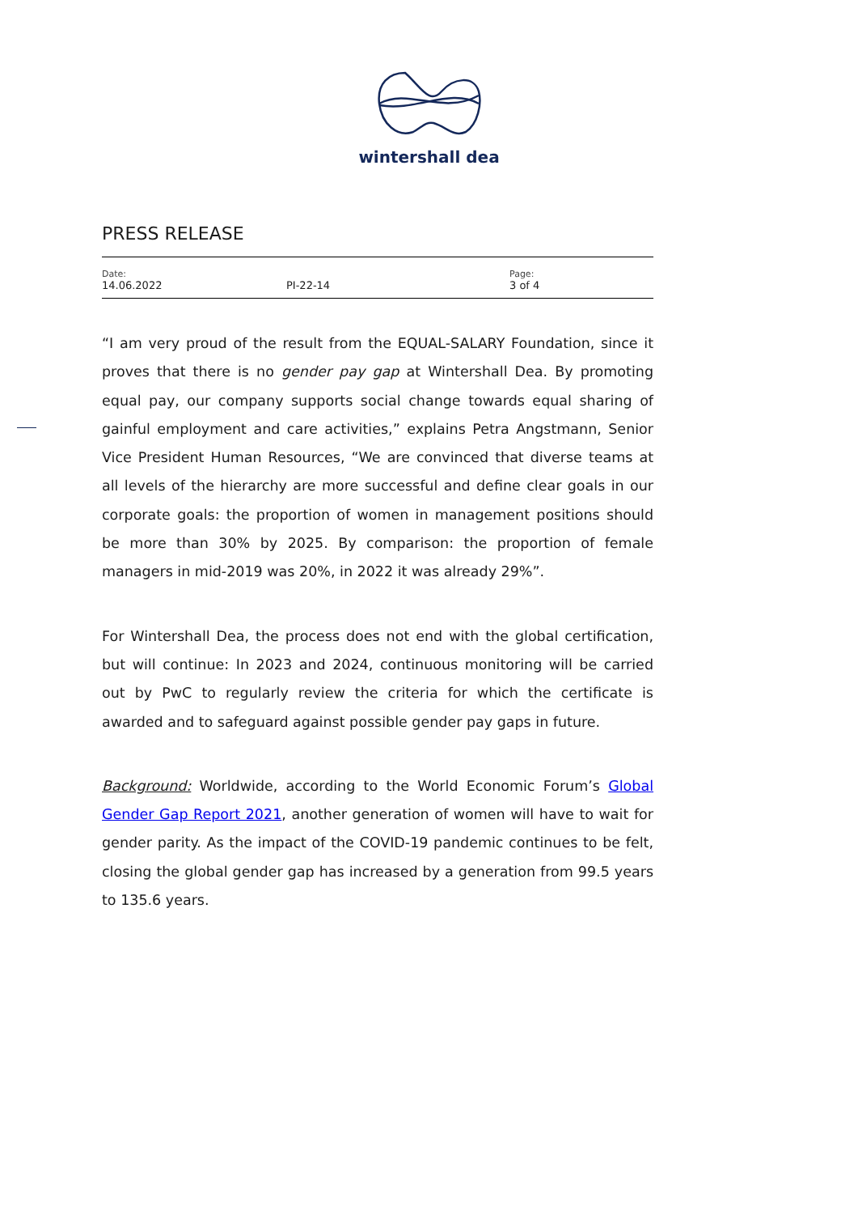wintershall dea
PRESS RELEASE
| Date: 14.06.2022 | PI-22-14 | Page: 3 of 4 |
“I am very proud of the result from the EQUAL-SALARY Foundation, since it proves that there is no gender pay gap at Wintershall Dea. By promoting equal pay, our company supports social change towards equal sharing of gainful employment and care activities,” explains Petra Angstmann, Senior Vice President Human Resources, “We are convinced that diverse teams at all levels of the hierarchy are more successful and define clear goals in our corporate goals: the proportion of women in management positions should be more than 30% by 2025. By comparison: the proportion of female managers in mid-2019 was 20%, in 2022 it was already 29%”.
For Wintershall Dea, the process does not end with the global certification, but will continue: In 2023 and 2024, continuous monitoring will be carried out by PwC to regularly review the criteria for which the certificate is awarded and to safeguard against possible gender pay gaps in future.
Background: Worldwide, according to the World Economic Forum’s Global Gender Gap Report 2021, another generation of women will have to wait for gender parity. As the impact of the COVID-19 pandemic continues to be felt, closing the global gender gap has increased by a generation from 99.5 years to 135.6 years.